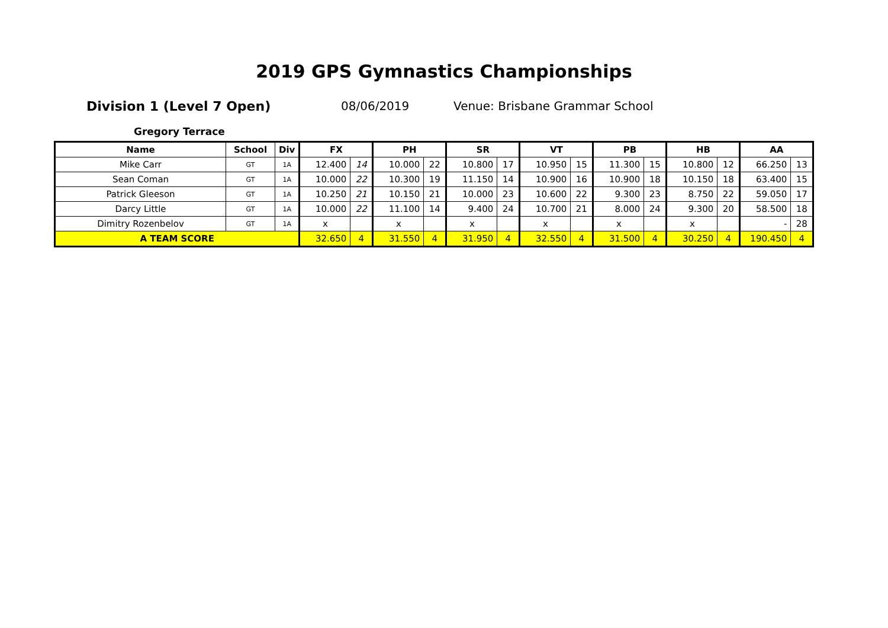2019 GPS Gymnastics Championships
Division 1 (Level 7 Open) 08/06/2019 Venue: Brisbane Grammar School
Gregory Terrace
| Name | School | Div | FX | | PH | | SR | | VT | | PB | | HB | | AA | |
| --- | --- | --- | --- | --- | --- | --- | --- | --- | --- | --- | --- | --- | --- | --- | --- | --- |
| Mike Carr | GT | 1A | 12.400 | 14 | 10.000 | 22 | 10.800 | 17 | 10.950 | 15 | 11.300 | 15 | 10.800 | 12 | 66.250 | 13 |
| Sean Coman | GT | 1A | 10.000 | 22 | 10.300 | 19 | 11.150 | 14 | 10.900 | 16 | 10.900 | 18 | 10.150 | 18 | 63.400 | 15 |
| Patrick Gleeson | GT | 1A | 10.250 | 21 | 10.150 | 21 | 10.000 | 23 | 10.600 | 22 | 9.300 | 23 | 8.750 | 22 | 59.050 | 17 |
| Darcy Little | GT | 1A | 10.000 | 22 | 11.100 | 14 | 9.400 | 24 | 10.700 | 21 | 8.000 | 24 | 9.300 | 20 | 58.500 | 18 |
| Dimitry Rozenbelov | GT | 1A | x | | x | | x | | x | | x | | x | | - | 28 |
| A TEAM SCORE | | | 32.650 | 4 | 31.550 | 4 | 31.950 | 4 | 32.550 | 4 | 31.500 | 4 | 30.250 | 4 | 190.450 | 4 |